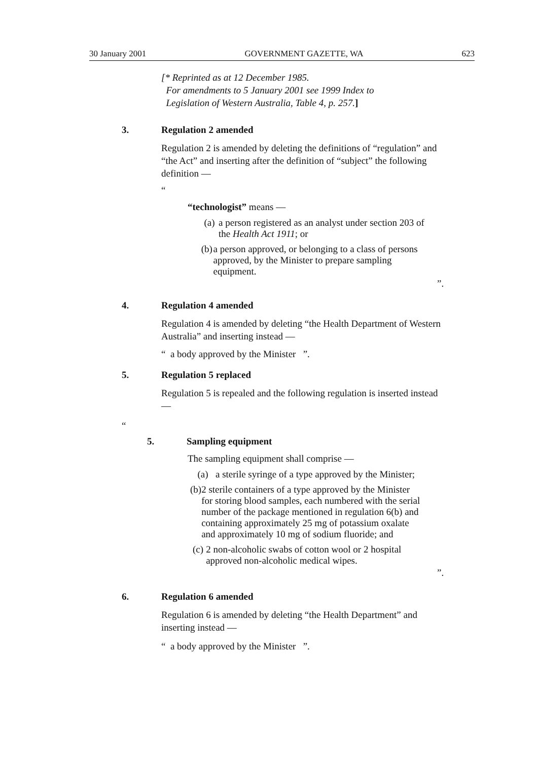30 January 2001 GOVERNMENT GAZETTE, WA 623
[* Reprinted as at 12 December 1985.
For amendments to 5 January 2001 see 1999 Index to
Legislation of Western Australia, Table 4, p. 257.]
3. Regulation 2 amended
Regulation 2 is amended by deleting the definitions of “regulation” and “the Act” and inserting after the definition of “subject” the following definition —
“
“technologist” means —
(a) a person registered as an analyst under section 203 of the Health Act 1911; or
(b) a person approved, or belonging to a class of persons approved, by the Minister to prepare sampling equipment.
”.
4. Regulation 4 amended
Regulation 4 is amended by deleting “the Health Department of Western Australia” and inserting instead —
“ a body approved by the Minister ”.
5. Regulation 5 replaced
Regulation 5 is repealed and the following regulation is inserted instead —
“
5. Sampling equipment
The sampling equipment shall comprise —
(a) a sterile syringe of a type approved by the Minister;
(b) 2 sterile containers of a type approved by the Minister for storing blood samples, each numbered with the serial number of the package mentioned in regulation 6(b) and containing approximately 25 mg of potassium oxalate and approximately 10 mg of sodium fluoride; and
(c) 2 non-alcoholic swabs of cotton wool or 2 hospital approved non-alcoholic medical wipes.
”.
6. Regulation 6 amended
Regulation 6 is amended by deleting “the Health Department” and inserting instead —
“ a body approved by the Minister ”.